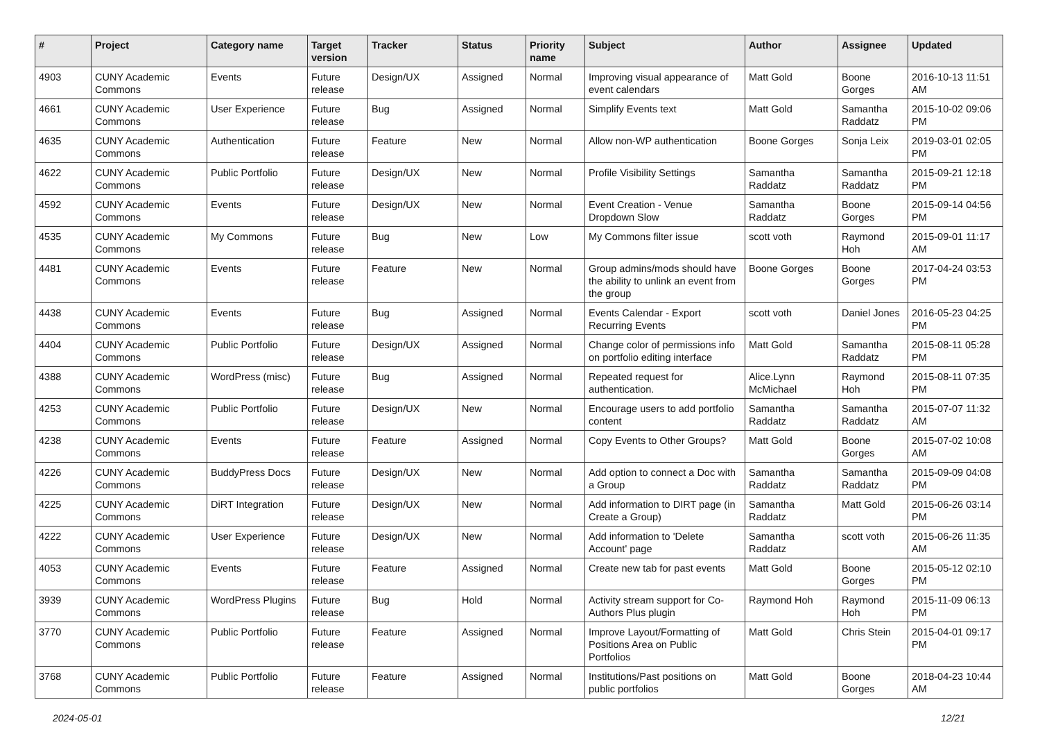| # | Project | Category name | Target version | Tracker | Status | Priority name | Subject | Author | Assignee | Updated |
| --- | --- | --- | --- | --- | --- | --- | --- | --- | --- | --- |
| 4903 | CUNY Academic Commons | Events | Future release | Design/UX | Assigned | Normal | Improving visual appearance of event calendars | Matt Gold | Boone Gorges | 2016-10-13 11:51 AM |
| 4661 | CUNY Academic Commons | User Experience | Future release | Bug | Assigned | Normal | Simplify Events text | Matt Gold | Samantha Raddatz | 2015-10-02 09:06 PM |
| 4635 | CUNY Academic Commons | Authentication | Future release | Feature | New | Normal | Allow non-WP authentication | Boone Gorges | Sonja Leix | 2019-03-01 02:05 PM |
| 4622 | CUNY Academic Commons | Public Portfolio | Future release | Design/UX | New | Normal | Profile Visibility Settings | Samantha Raddatz | Samantha Raddatz | 2015-09-21 12:18 PM |
| 4592 | CUNY Academic Commons | Events | Future release | Design/UX | New | Normal | Event Creation - Venue Dropdown Slow | Samantha Raddatz | Boone Gorges | 2015-09-14 04:56 PM |
| 4535 | CUNY Academic Commons | My Commons | Future release | Bug | New | Low | My Commons filter issue | scott voth | Raymond Hoh | 2015-09-01 11:17 AM |
| 4481 | CUNY Academic Commons | Events | Future release | Feature | New | Normal | Group admins/mods should have the ability to unlink an event from the group | Boone Gorges | Boone Gorges | 2017-04-24 03:53 PM |
| 4438 | CUNY Academic Commons | Events | Future release | Bug | Assigned | Normal | Events Calendar - Export Recurring Events | scott voth | Daniel Jones | 2016-05-23 04:25 PM |
| 4404 | CUNY Academic Commons | Public Portfolio | Future release | Design/UX | Assigned | Normal | Change color of permissions info on portfolio editing interface | Matt Gold | Samantha Raddatz | 2015-08-11 05:28 PM |
| 4388 | CUNY Academic Commons | WordPress (misc) | Future release | Bug | Assigned | Normal | Repeated request for authentication. | Alice.Lynn McMichael | Raymond Hoh | 2015-08-11 07:35 PM |
| 4253 | CUNY Academic Commons | Public Portfolio | Future release | Design/UX | New | Normal | Encourage users to add portfolio content | Samantha Raddatz | Samantha Raddatz | 2015-07-07 11:32 AM |
| 4238 | CUNY Academic Commons | Events | Future release | Feature | Assigned | Normal | Copy Events to Other Groups? | Matt Gold | Boone Gorges | 2015-07-02 10:08 AM |
| 4226 | CUNY Academic Commons | BuddyPress Docs | Future release | Design/UX | New | Normal | Add option to connect a Doc with a Group | Samantha Raddatz | Samantha Raddatz | 2015-09-09 04:08 PM |
| 4225 | CUNY Academic Commons | DiRT Integration | Future release | Design/UX | New | Normal | Add information to DIRT page (in Create a Group) | Samantha Raddatz | Matt Gold | 2015-06-26 03:14 PM |
| 4222 | CUNY Academic Commons | User Experience | Future release | Design/UX | New | Normal | Add information to 'Delete Account' page | Samantha Raddatz | scott voth | 2015-06-26 11:35 AM |
| 4053 | CUNY Academic Commons | Events | Future release | Feature | Assigned | Normal | Create new tab for past events | Matt Gold | Boone Gorges | 2015-05-12 02:10 PM |
| 3939 | CUNY Academic Commons | WordPress Plugins | Future release | Bug | Hold | Normal | Activity stream support for Co-Authors Plus plugin | Raymond Hoh | Raymond Hoh | 2015-11-09 06:13 PM |
| 3770 | CUNY Academic Commons | Public Portfolio | Future release | Feature | Assigned | Normal | Improve Layout/Formatting of Positions Area on Public Portfolios | Matt Gold | Chris Stein | 2015-04-01 09:17 PM |
| 3768 | CUNY Academic Commons | Public Portfolio | Future release | Feature | Assigned | Normal | Institutions/Past positions on public portfolios | Matt Gold | Boone Gorges | 2018-04-23 10:44 AM |
2024-05-01 12/21